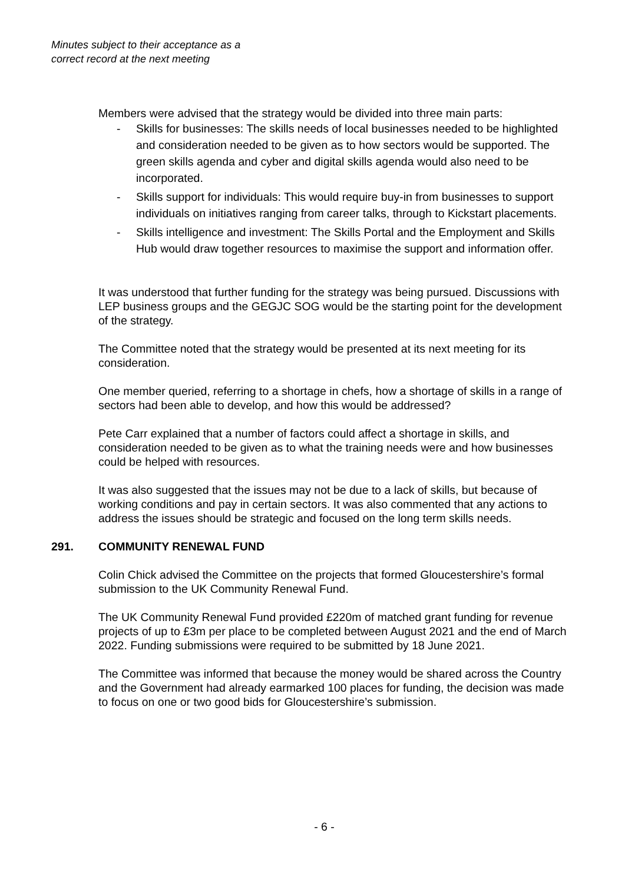Minutes subject to their acceptance as a
correct record at the next meeting
Members were advised that the strategy would be divided into three main parts:
- Skills for businesses: The skills needs of local businesses needed to be highlighted and consideration needed to be given as to how sectors would be supported. The green skills agenda and cyber and digital skills agenda would also need to be incorporated.
- Skills support for individuals: This would require buy-in from businesses to support individuals on initiatives ranging from career talks, through to Kickstart placements.
- Skills intelligence and investment: The Skills Portal and the Employment and Skills Hub would draw together resources to maximise the support and information offer.
It was understood that further funding for the strategy was being pursued. Discussions with LEP business groups and the GEGJC SOG would be the starting point for the development of the strategy.
The Committee noted that the strategy would be presented at its next meeting for its consideration.
One member queried, referring to a shortage in chefs, how a shortage of skills in a range of sectors had been able to develop, and how this would be addressed?
Pete Carr explained that a number of factors could affect a shortage in skills, and consideration needed to be given as to what the training needs were and how businesses could be helped with resources.
It was also suggested that the issues may not be due to a lack of skills, but because of working conditions and pay in certain sectors. It was also commented that any actions to address the issues should be strategic and focused on the long term skills needs.
291. COMMUNITY RENEWAL FUND
Colin Chick advised the Committee on the projects that formed Gloucestershire’s formal submission to the UK Community Renewal Fund.
The UK Community Renewal Fund provided £220m of matched grant funding for revenue projects of up to £3m per place to be completed between August 2021 and the end of March 2022. Funding submissions were required to be submitted by 18 June 2021.
The Committee was informed that because the money would be shared across the Country and the Government had already earmarked 100 places for funding, the decision was made to focus on one or two good bids for Gloucestershire’s submission.
- 6 -